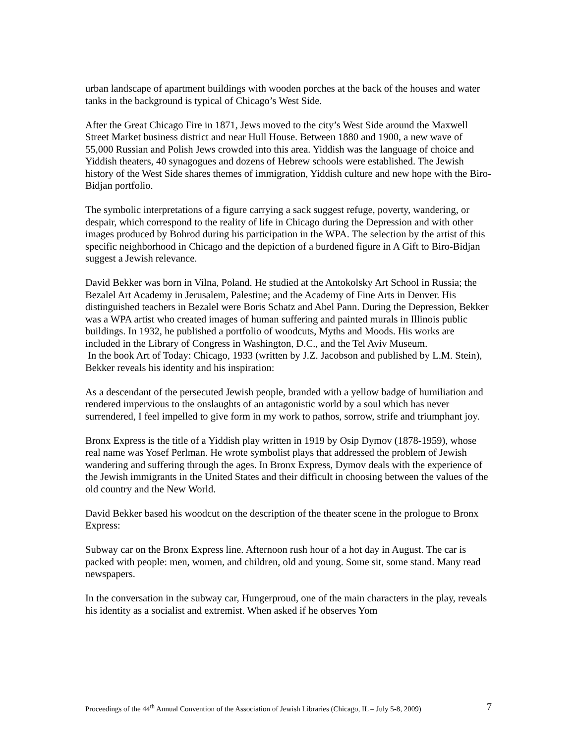urban landscape of apartment buildings with wooden porches at the back of the houses and water tanks in the background is typical of Chicago’s West Side.
After the Great Chicago Fire in 1871, Jews moved to the city’s West Side around the Maxwell Street Market business district and near Hull House. Between 1880 and 1900, a new wave of 55,000 Russian and Polish Jews crowded into this area. Yiddish was the language of choice and Yiddish theaters, 40 synagogues and dozens of Hebrew schools were established. The Jewish history of the West Side shares themes of immigration, Yiddish culture and new hope with the Biro-Bidjan portfolio.
The symbolic interpretations of a figure carrying a sack suggest refuge, poverty, wandering, or despair, which correspond to the reality of life in Chicago during the Depression and with other images produced by Bohrod during his participation in the WPA. The selection by the artist of this specific neighborhood in Chicago and the depiction of a burdened figure in A Gift to Biro-Bidjan suggest a Jewish relevance.
David Bekker was born in Vilna, Poland. He studied at the Antokolsky Art School in Russia; the Bezalel Art Academy in Jerusalem, Palestine; and the Academy of Fine Arts in Denver. His distinguished teachers in Bezalel were Boris Schatz and Abel Pann. During the Depression, Bekker was a WPA artist who created images of human suffering and painted murals in Illinois public buildings. In 1932, he published a portfolio of woodcuts, Myths and Moods. His works are included in the Library of Congress in Washington, D.C., and the Tel Aviv Museum.
In the book Art of Today: Chicago, 1933 (written by J.Z. Jacobson and published by L.M. Stein), Bekker reveals his identity and his inspiration:
As a descendant of the persecuted Jewish people, branded with a yellow badge of humiliation and rendered impervious to the onslaughts of an antagonistic world by a soul which has never surrendered, I feel impelled to give form in my work to pathos, sorrow, strife and triumphant joy.
Bronx Express is the title of a Yiddish play written in 1919 by Osip Dymov (1878-1959), whose real name was Yosef Perlman. He wrote symbolist plays that addressed the problem of Jewish wandering and suffering through the ages. In Bronx Express, Dymov deals with the experience of the Jewish immigrants in the United States and their difficult in choosing between the values of the old country and the New World.
David Bekker based his woodcut on the description of the theater scene in the prologue to Bronx Express:
Subway car on the Bronx Express line. Afternoon rush hour of a hot day in August. The car is packed with people: men, women, and children, old and young. Some sit, some stand. Many read newspapers.
In the conversation in the subway car, Hungerproud, one of the main characters in the play, reveals his identity as a socialist and extremist. When asked if he observes Yom
Proceedings of the 44<sup>th</sup> Annual Convention of the Association of Jewish Libraries (Chicago, IL – July 5-8, 2009) 7